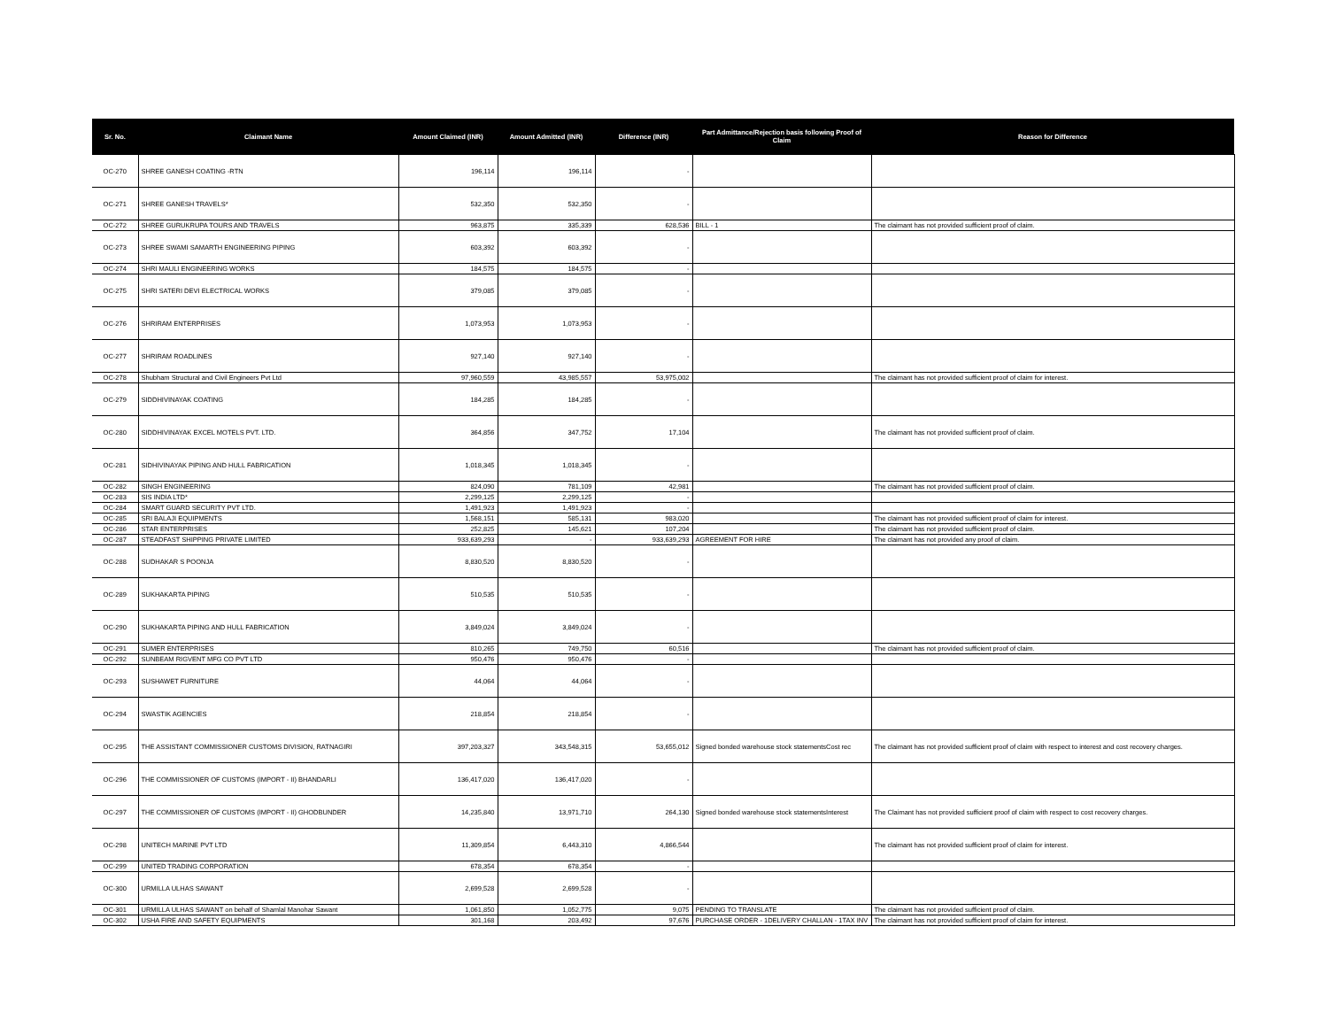| Sr. No. | Claimant Name | Amount Claimed (INR) | Amount Admitted (INR) | Difference (INR) | Part Admittance/Rejection basis following Proof of Claim | Reason for Difference |
| --- | --- | --- | --- | --- | --- | --- |
| OC-270 | SHREE GANESH COATING -RTN | 196,114 | 196,114 | - | | |
| OC-271 | SHREE GANESH TRAVELS* | 532,350 | 532,350 | - | | |
| OC-272 | SHREE GURUKRUPA TOURS AND TRAVELS | 963,875 | 335,339 | 628,536 | BILL - 1 | The claimant has not provided sufficient proof of claim. |
| OC-273 | SHREE SWAMI SAMARTH ENGINEERING PIPING | 603,392 | 603,392 | - | | |
| OC-274 | SHRI MAULI ENGINEERING WORKS | 184,575 | 184,575 | - | | |
| OC-275 | SHRI SATERI DEVI ELECTRICAL WORKS | 379,085 | 379,085 | - | | |
| OC-276 | SHRIRAM ENTERPRISES | 1,073,953 | 1,073,953 | - | | |
| OC-277 | SHRIRAM ROADLINES | 927,140 | 927,140 | - | | |
| OC-278 | Shubham Structural and Civil Engineers Pvt Ltd | 97,960,559 | 43,985,557 | 53,975,002 | | The claimant has not provided sufficient proof of claim for interest. |
| OC-279 | SIDDHIVINAYAK COATING | 184,285 | 184,285 | - | | |
| OC-280 | SIDDHIVINAYAK EXCEL MOTELS PVT. LTD. | 364,856 | 347,752 | 17,104 | | The claimant has not provided sufficient proof of claim. |
| OC-281 | SIDHIVINAYAK PIPING AND HULL FABRICATION | 1,018,345 | 1,018,345 | - | | |
| OC-282 | SINGH ENGINEERING | 824,090 | 781,109 | 42,981 | | The claimant has not provided sufficient proof of claim. |
| OC-283 | SIS INDIA LTD* | 2,299,125 | 2,299,125 | - | | |
| OC-284 | SMART GUARD SECURITY PVT LTD. | 1,491,923 | 1,491,923 | - | | |
| OC-285 | SRI BALAJI EQUIPMENTS | 1,568,151 | 585,131 | 983,020 | | The claimant has not provided sufficient proof of claim for interest. |
| OC-286 | STAR ENTERPRISES | 252,825 | 145,621 | 107,204 | | The claimant has not provided sufficient proof of claim. |
| OC-287 | STEADFAST SHIPPING PRIVATE LIMITED | 933,639,293 | - | 933,639,293 | AGREEMENT FOR HIRE | The claimant has not provided any proof of claim. |
| OC-288 | SUDHAKAR S POONJA | 8,830,520 | 8,830,520 | - | | |
| OC-289 | SUKHAKARTA PIPING | 510,535 | 510,535 | - | | |
| OC-290 | SUKHAKARTA PIPING AND HULL FABRICATION | 3,849,024 | 3,849,024 | - | | |
| OC-291 | SUMER ENTERPRISES | 810,265 | 749,750 | 60,516 | | The claimant has not provided sufficient proof of claim. |
| OC-292 | SUNBEAM RIGVENT MFG CO PVT LTD | 950,476 | 950,476 | - | | |
| OC-293 | SUSHAWET FURNITURE | 44,064 | 44,064 | - | | |
| OC-294 | SWASTIK AGENCIES | 218,854 | 218,854 | - | | |
| OC-295 | THE ASSISTANT COMMISSIONER CUSTOMS DIVISION, RATNAGIRI | 397,203,327 | 343,548,315 | 53,655,012 | Signed bonded warehouse stock statementsCost rec | The claimant has not provided sufficient proof of claim with respect to interest and cost recovery charges. |
| OC-296 | THE COMMISSIONER OF CUSTOMS (IMPORT - II) BHANDARLI | 136,417,020 | 136,417,020 | - | | |
| OC-297 | THE COMMISSIONER OF CUSTOMS (IMPORT - II) GHODBUNDER | 14,235,840 | 13,971,710 | 264,130 | Signed bonded warehouse stock statementsInterest | The Claimant has not provided sufficient proof of claim with respect to cost recovery charges. |
| OC-298 | UNITECH MARINE PVT LTD | 11,309,854 | 6,443,310 | 4,866,544 | | The claimant has not provided sufficient proof of claim for interest. |
| OC-299 | UNITED TRADING CORPORATION | 678,354 | 678,354 | - | | |
| OC-300 | URMILLA ULHAS SAWANT | 2,699,528 | 2,699,528 | - | | |
| OC-301 | URMILLA ULHAS SAWANT on behalf of Shamlal Manohar Sawant | 1,061,850 | 1,052,775 | 9,075 | PENDING TO TRANSLATE | The claimant has not provided sufficient proof of claim. |
| OC-302 | USHA FIRE AND SAFETY EQUIPMENTS | 301,168 | 203,492 | 97,676 | PURCHASE ORDER - 1DELIVERY CHALLAN - 1TAX INV | The claimant has not provided sufficient proof of claim for interest. |